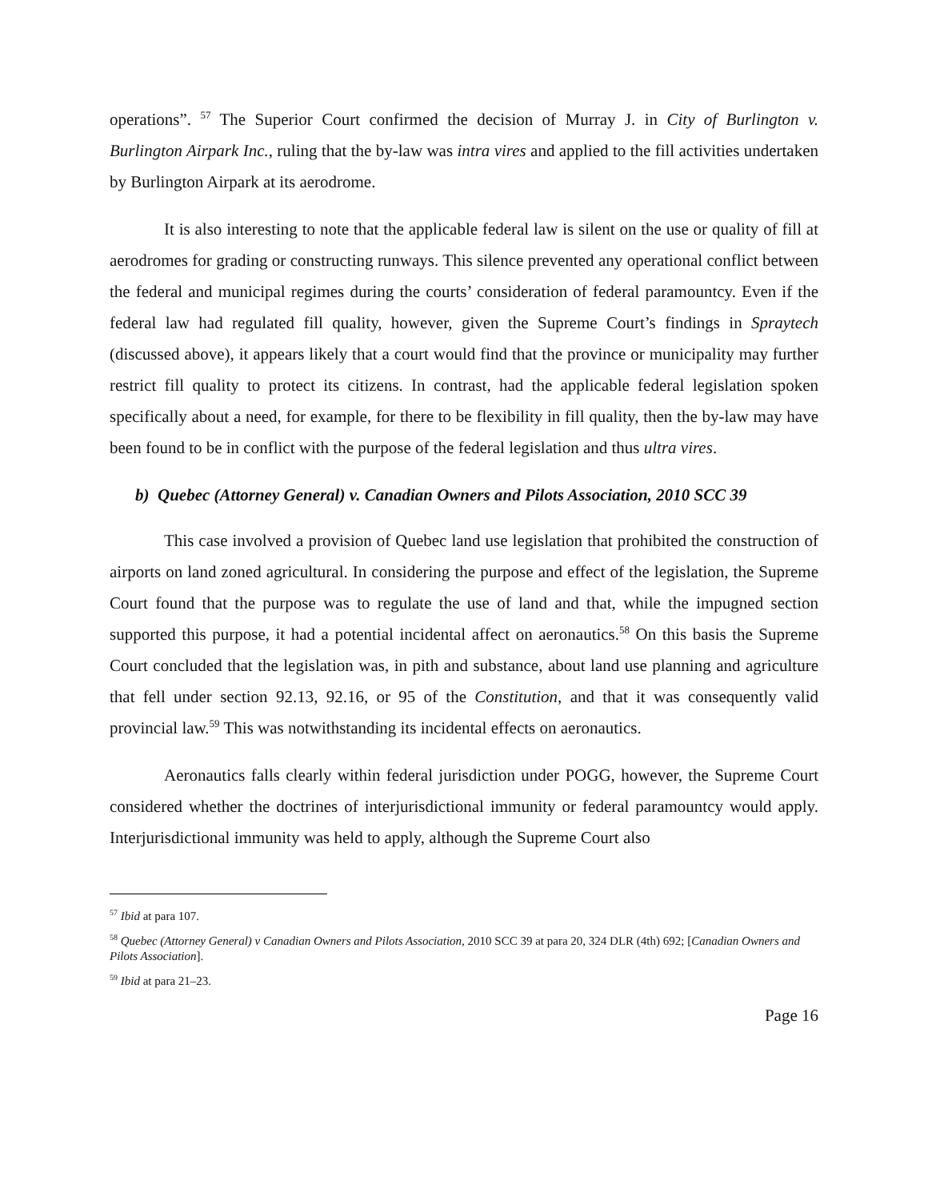operations”. <sup>57</sup> The Superior Court confirmed the decision of Murray J. in City of Burlington v. Burlington Airpark Inc., ruling that the by-law was intra vires and applied to the fill activities undertaken by Burlington Airpark at its aerodrome.
It is also interesting to note that the applicable federal law is silent on the use or quality of fill at aerodromes for grading or constructing runways. This silence prevented any operational conflict between the federal and municipal regimes during the courts’ consideration of federal paramountcy. Even if the federal law had regulated fill quality, however, given the Supreme Court’s findings in Spraytech (discussed above), it appears likely that a court would find that the province or municipality may further restrict fill quality to protect its citizens. In contrast, had the applicable federal legislation spoken specifically about a need, for example, for there to be flexibility in fill quality, then the by-law may have been found to be in conflict with the purpose of the federal legislation and thus ultra vires.
b) Quebec (Attorney General) v. Canadian Owners and Pilots Association, 2010 SCC 39
This case involved a provision of Quebec land use legislation that prohibited the construction of airports on land zoned agricultural. In considering the purpose and effect of the legislation, the Supreme Court found that the purpose was to regulate the use of land and that, while the impugned section supported this purpose, it had a potential incidental affect on aeronautics.<sup>58</sup> On this basis the Supreme Court concluded that the legislation was, in pith and substance, about land use planning and agriculture that fell under section 92.13, 92.16, or 95 of the Constitution, and that it was consequently valid provincial law.<sup>59</sup> This was notwithstanding its incidental effects on aeronautics.
Aeronautics falls clearly within federal jurisdiction under POGG, however, the Supreme Court considered whether the doctrines of interjurisdictional immunity or federal paramountcy would apply. Interjurisdictional immunity was held to apply, although the Supreme Court also
<sup>57</sup> Ibid at para 107.
<sup>58</sup> Quebec (Attorney General) v Canadian Owners and Pilots Association, 2010 SCC 39 at para 20, 324 DLR (4th) 692; [Canadian Owners and Pilots Association].
<sup>59</sup> Ibid at para 21–23.
Page 16